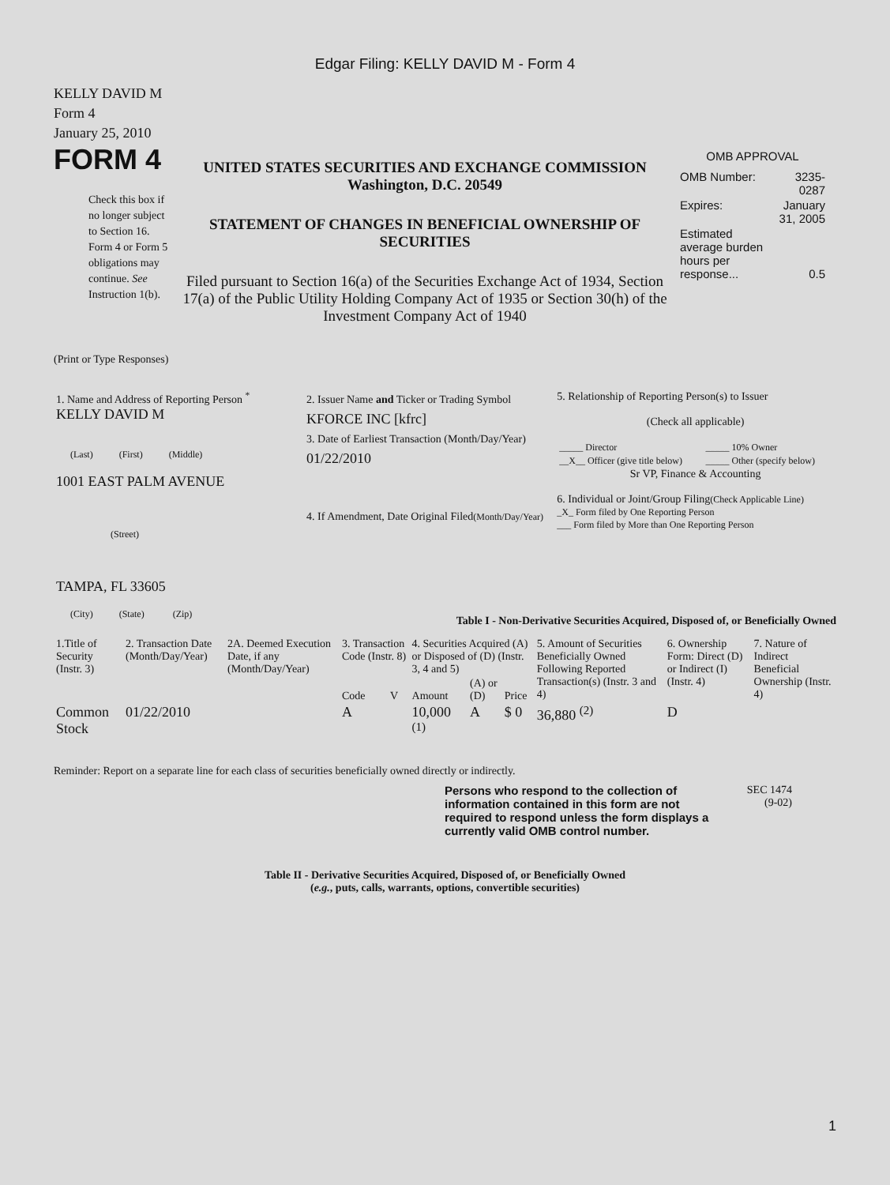Edgar Filing: KELLY DAVID M - Form 4
KELLY DAVID M
Form 4
January 25, 2010
FORM 4
Check this box if no longer subject to Section 16. Form 4 or Form 5 obligations may continue. See Instruction 1(b).
UNITED STATES SECURITIES AND EXCHANGE COMMISSION
Washington, D.C. 20549
STATEMENT OF CHANGES IN BENEFICIAL OWNERSHIP OF SECURITIES
Filed pursuant to Section 16(a) of the Securities Exchange Act of 1934, Section 17(a) of the Public Utility Holding Company Act of 1935 or Section 30(h) of the Investment Company Act of 1940
OMB APPROVAL
| OMB Number: | 3235-0287 |
| Expires: | January 31, 2005 |
| Estimated average burden hours per response... | 0.5 |
(Print or Type Responses)
| 1. Name and Address of Reporting Person <sup>*</sup> KELLY DAVID M (Last) (First) (Middle) 1001 EAST PALM AVENUE (Street) TAMPA, FL 33605 (City) (State) (Zip) | 2. Issuer Name and Ticker or Trading Symbol KFORCE INC [kfrc] 3. Date of Earliest Transaction (Month/Day/Year) 01/22/2010 4. If Amendment, Date Original Filed (Month/Day/Year) | 5. Relationship of Reporting Person(s) to Issuer (Check all applicable) / _____ Director / _____ 10% Owner / / __X__ Officer (give title below) / _____ Other (specify below) / Sr VP, Finance & Accounting 6. Individual or Joint/Group Filing (Check Applicable Line) _X_ Form filed by One Reporting Person ___ Form filed by More than One Reporting Person |
Table I - Non-Derivative Securities Acquired, Disposed of, or Beneficially Owned
| 1.Title of Security (Instr. 3) | 2. Transaction Date (Month/Day/Year) | 2A. Deemed Execution Date, if any (Month/Day/Year) | 3. Transaction Code (Instr. 8) | | 4. Securities Acquired (A) or Disposed of (D) (Instr. 3, 4 and 5) | | | 5. Amount of Securities Beneficially Owned Following Reported Transaction(s) (Instr. 3 and 4) | 6. Ownership Form: Direct (D) or Indirect (I) (Instr. 4) | 7. Nature of Indirect Beneficial Ownership (Instr. 4) |
| --- | --- | --- | --- | --- | --- | --- | --- | --- | --- | --- |
| | | | Code | V | Amount | (A) or (D) | Price | | | |
| Common Stock | 01/22/2010 | | A | | 10,000 <sup>(1)</sup> | A | $ 0 | 36,880 <sup>(2)</sup> | D | |
Reminder: Report on a separate line for each class of securities beneficially owned directly or indirectly.
Persons who respond to the collection of information contained in this form are not required to respond unless the form displays a currently valid OMB control number.
SEC 1474
(9-02)
Table II - Derivative Securities Acquired, Disposed of, or Beneficially Owned
(e.g., puts, calls, warrants, options, convertible securities)
1